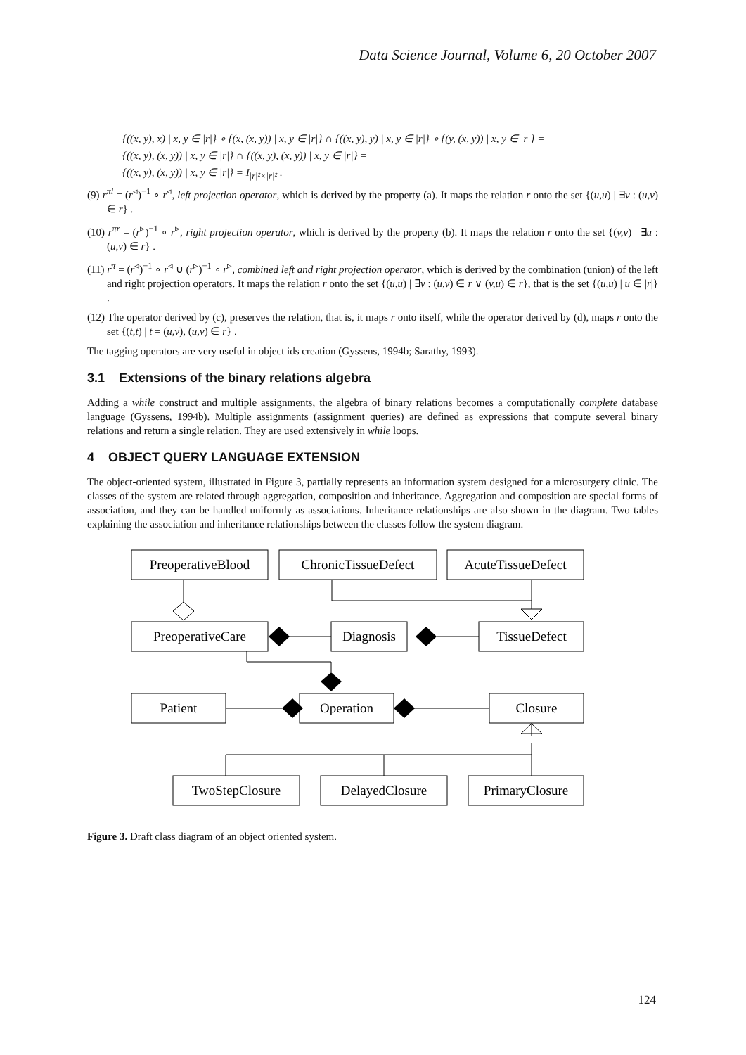Data Science Journal, Volume 6, 20 October 2007
{((x, y), x) | x, y ∈ |r|} ∘ {(x, (x, y)) | x, y ∈ |r|} ∩ {((x, y), y) | x, y ∈ |r|} ∘ {(y, (x, y)) | x, y ∈ |r|} =
{((x, y), (x, y)) | x, y ∈ |r|} ∩ {((x, y), (x, y)) | x, y ∈ |r|} =
{((x, y), (x, y)) | x, y ∈ |r|} = I<sub>|r|²×|r|²</sub> .
(9) r<sup>πl</sup> = (r<sup>◃</sup>)<sup>−1</sup> ∘ r<sup>◃</sup>, left projection operator, which is derived by the property (a). It maps the relation r onto the set {(u,u) | ∃v : (u,v) ∈ r} .
(10) r<sup>πr</sup> = (r<sup>▹</sup>)<sup>−1</sup> ∘ r<sup>▹</sup>, right projection operator, which is derived by the property (b). It maps the relation r onto the set {(v,v) | ∃u : (u,v) ∈ r} .
(11) r<sup>π</sup> = (r<sup>◃</sup>)<sup>−1</sup> ∘ r<sup>◃</sup> ∪ (r<sup>▹</sup>)<sup>−1</sup> ∘ r<sup>▹</sup>, combined left and right projection operator, which is derived by the combination (union) of the left and right projection operators. It maps the relation r onto the set {(u,u) | ∃v : (u,v) ∈ r ∨ (v,u) ∈ r}, that is the set {(u,u) | u ∈ |r|} .
(12) The operator derived by (c), preserves the relation, that is, it maps r onto itself, while the operator derived by (d), maps r onto the set {(t,t) | t = (u,v), (u,v) ∈ r} .
The tagging operators are very useful in object ids creation (Gyssens, 1994b; Sarathy, 1993).
3.1 Extensions of the binary relations algebra
Adding a while construct and multiple assignments, the algebra of binary relations becomes a computationally complete database language (Gyssens, 1994b). Multiple assignments (assignment queries) are defined as expressions that compute several binary relations and return a single relation. They are used extensively in while loops.
4 OBJECT QUERY LANGUAGE EXTENSION
The object-oriented system, illustrated in Figure 3, partially represents an information system designed for a microsurgery clinic. The classes of the system are related through aggregation, composition and inheritance. Aggregation and composition are special forms of association, and they can be handled uniformly as associations. Inheritance relationships are also shown in the diagram. Two tables explaining the association and inheritance relationships between the classes follow the system diagram.
PreoperativeBlood
ChronicTissueDefect
AcuteTissueDefect
PreoperativeCare
Diagnosis
TissueDefect
Patient
Operation
Closure
TwoStepClosure
DelayedClosure
PrimaryClosure
Figure 3. Draft class diagram of an object oriented system.
124